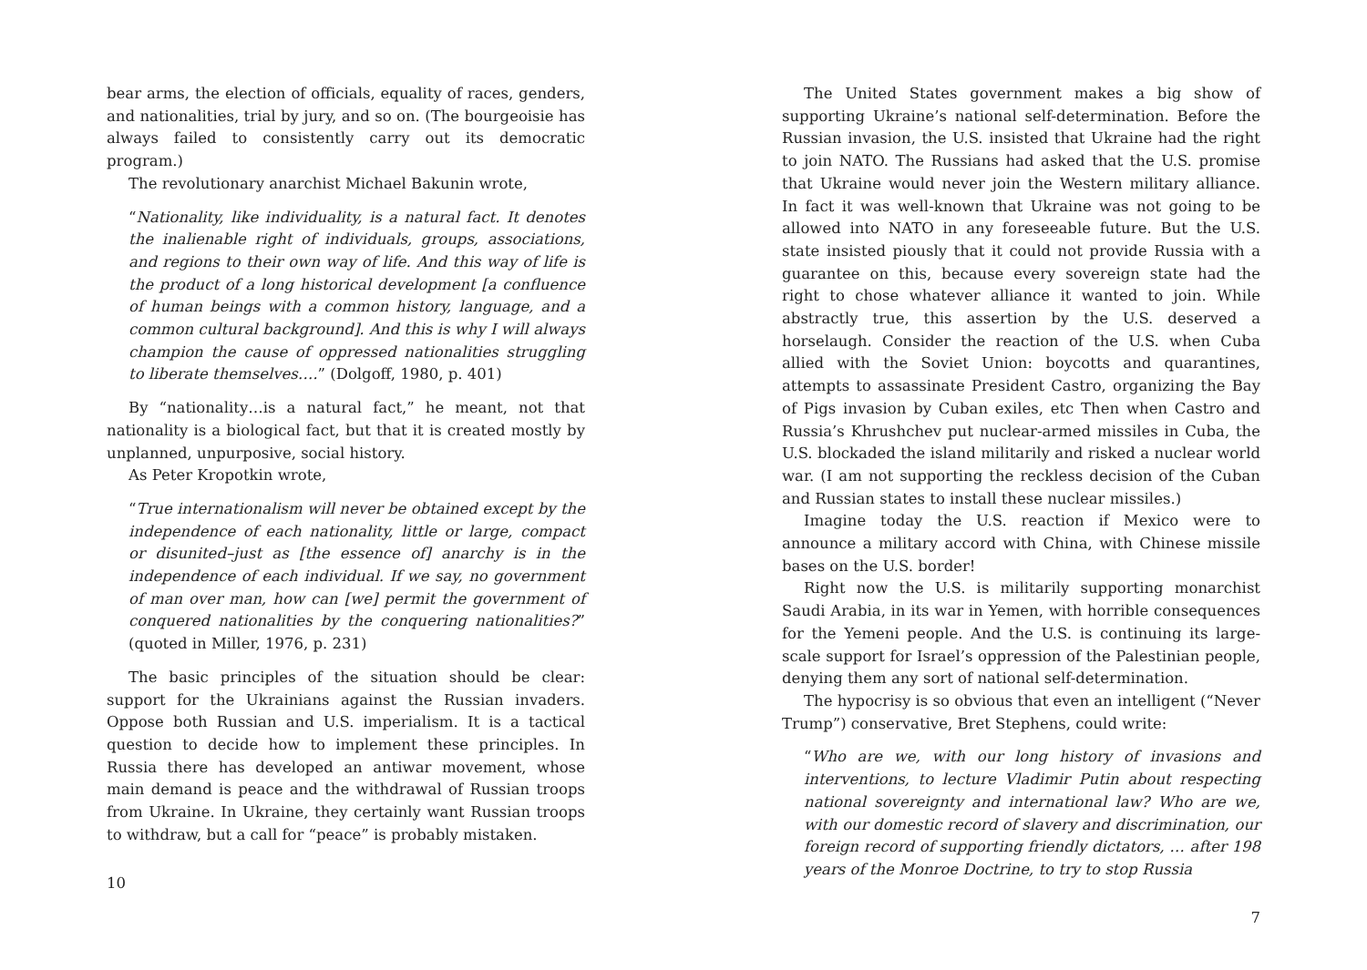bear arms, the election of officials, equality of races, genders, and nationalities, trial by jury, and so on. (The bourgeoisie has always failed to consistently carry out its democratic program.)
The revolutionary anarchist Michael Bakunin wrote,
“Nationality, like individuality, is a natural fact. It denotes the inalienable right of individuals, groups, associations, and regions to their own way of life. And this way of life is the product of a long historical development [a confluence of human beings with a common history, language, and a common cultural background]. And this is why I will always champion the cause of oppressed nationalities struggling to liberate themselves….” (Dolgoff, 1980, p. 401)
By “nationality…is a natural fact,” he meant, not that nationality is a biological fact, but that it is created mostly by unplanned, unpurposive, social history.
As Peter Kropotkin wrote,
“True internationalism will never be obtained except by the independence of each nationality, little or large, compact or disunited–just as [the essence of] anarchy is in the independence of each individual. If we say, no government of man over man, how can [we] permit the government of conquered nationalities by the conquering nationalities?” (quoted in Miller, 1976, p. 231)
The basic principles of the situation should be clear: support for the Ukrainians against the Russian invaders. Oppose both Russian and U.S. imperialism. It is a tactical question to decide how to implement these principles. In Russia there has developed an antiwar movement, whose main demand is peace and the withdrawal of Russian troops from Ukraine. In Ukraine, they certainly want Russian troops to withdraw, but a call for “peace” is probably mistaken.
10
The United States government makes a big show of supporting Ukraine’s national self-determination. Before the Russian invasion, the U.S. insisted that Ukraine had the right to join NATO. The Russians had asked that the U.S. promise that Ukraine would never join the Western military alliance. In fact it was well-known that Ukraine was not going to be allowed into NATO in any foreseeable future. But the U.S. state insisted piously that it could not provide Russia with a guarantee on this, because every sovereign state had the right to chose whatever alliance it wanted to join. While abstractly true, this assertion by the U.S. deserved a horselaugh. Consider the reaction of the U.S. when Cuba allied with the Soviet Union: boycotts and quarantines, attempts to assassinate President Castro, organizing the Bay of Pigs invasion by Cuban exiles, etc Then when Castro and Russia’s Khrushchev put nuclear-armed missiles in Cuba, the U.S. blockaded the island militarily and risked a nuclear world war. (I am not supporting the reckless decision of the Cuban and Russian states to install these nuclear missiles.)
Imagine today the U.S. reaction if Mexico were to announce a military accord with China, with Chinese missile bases on the U.S. border!
Right now the U.S. is militarily supporting monarchist Saudi Arabia, in its war in Yemen, with horrible consequences for the Yemeni people. And the U.S. is continuing its large-scale support for Israel’s oppression of the Palestinian people, denying them any sort of national self-determination.
The hypocrisy is so obvious that even an intelligent (“Never Trump”) conservative, Bret Stephens, could write:
“Who are we, with our long history of invasions and interventions, to lecture Vladimir Putin about respecting national sovereignty and international law? Who are we, with our domestic record of slavery and discrimination, our foreign record of supporting friendly dictators, … after 198 years of the Monroe Doctrine, to try to stop Russia
7